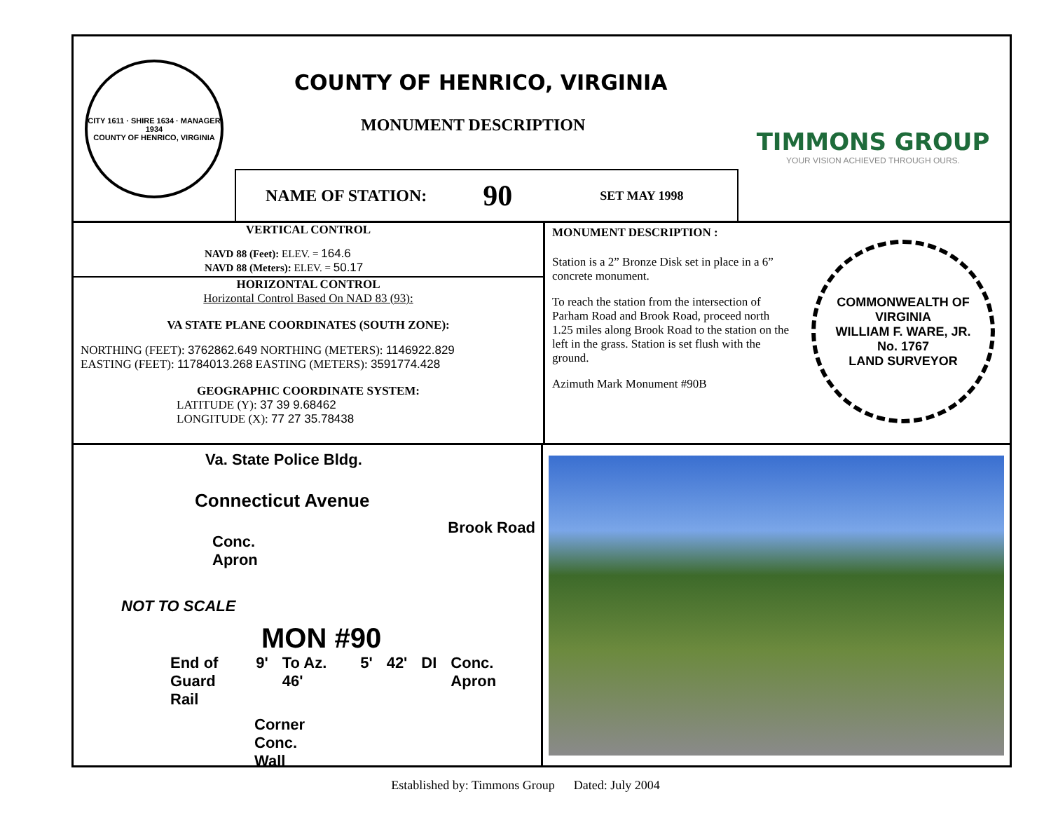CITY 1611 · SHIRE 1634 · MANAGER 1934
COUNTY OF HENRICO, VIRGINIA
COUNTY OF HENRICO, VIRGINIA
MONUMENT DESCRIPTION
NAME OF STATION: 90 SET MAY 1998
TIMMONS GROUP
YOUR VISION ACHIEVED THROUGH OURS.
VERTICAL CONTROL
NAVD 88 (Feet): ELEV. = 164.6
NAVD 88 (Meters): ELEV. = 50.17
HORIZONTAL CONTROL
Horizontal Control Based On NAD 83 (93):
VA STATE PLANE COORDINATES (SOUTH ZONE):
NORTHING (FEET): 3762862.649 NORTHING (METERS): 1146922.829
EASTING (FEET): 11784013.268 EASTING (METERS): 3591774.428
GEOGRAPHIC COORDINATE SYSTEM:
LATITUDE (Y): 37 39 9.68462
LONGITUDE (X): 77 27 35.78438
MONUMENT DESCRIPTION :
Station is a 2” Bronze Disk set in place in a 6” concrete monument.
To reach the station from the intersection of Parham Road and Brook Road, proceed north 1.25 miles along Brook Road to the station on the left in the grass. Station is set flush with the ground.
Azimuth Mark Monument #90B
COMMONWEALTH OF VIRGINIA
WILLIAM F. WARE, JR.
No. 1767
LAND SURVEYOR
Va. State Police Bldg.
Connecticut Avenue
Conc.
Apron
Brook Road
NOT TO SCALE
MON #90
End of
Guard Rail 9' To Az. 46' 5' 42' DI Conc. Apron
Corner
Conc.
Wall
Established by: Timmons Group Dated: July 2004